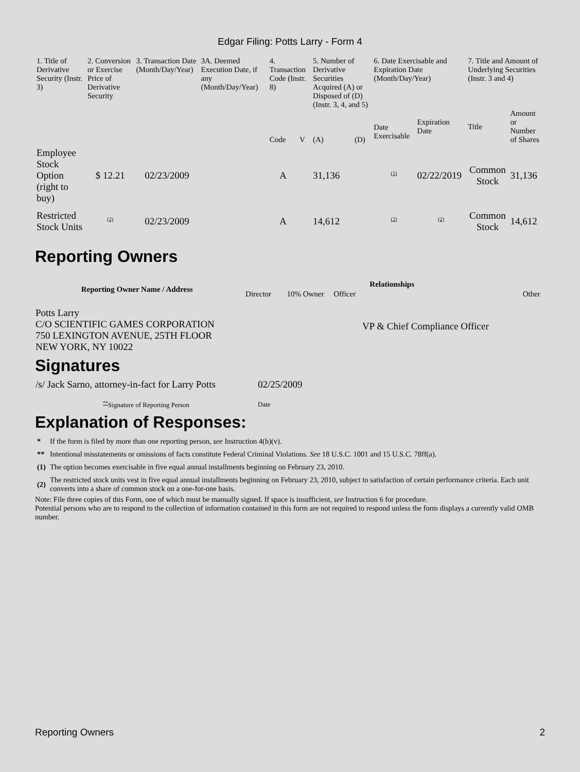Edgar Filing: Potts Larry - Form 4
| 1. Title of Derivative Security (Instr. 3) | 2. Conversion or Exercise Price of Derivative Security | 3. Transaction Date (Month/Day/Year) | 3A. Deemed Execution Date, if any (Month/Day/Year) | 4. Transaction Code (Instr. 8) | | 5. Number of Derivative Securities Acquired (A) or Disposed of (D) (Instr. 3, 4, and 5) | | 6. Date Exercisable and Expiration Date (Month/Day/Year) | | 7. Title and Amount of Underlying Securities (Instr. 3 and 4) | |
| --- | --- | --- | --- | --- | --- | --- | --- | --- | --- | --- | --- |
| | | | | Code | V | (A) | (D) | Date Exercisable | Expiration Date | Title | Amount or Number of Shares |
| Employee Stock Option (right to buy) | $ 12.21 | 02/23/2009 | | A | | 31,136 | | <sup>(1)</sup> | 02/22/2019 | Common Stock | 31,136 |
| Restricted Stock Units | <sup>(2)</sup> | 02/23/2009 | | A | | 14,612 | | <sup>(2)</sup> | <sup>(2)</sup> | Common Stock | 14,612 |
Reporting Owners
| Reporting Owner Name / Address | Relationships | | | |
| --- | --- | --- | --- | --- |
| | Director | 10% Owner | Officer | Other |
| Potts Larry C/O SCIENTIFIC GAMES CORPORATION 750 LEXINGTON AVENUE, 25TH FLOOR NEW YORK, NY 10022 | | | VP & Chief Compliance Officer | |
Signatures
| /s/ Jack Sarno, attorney-in-fact for Larry Potts | 02/25/2009 |
| <sup>**</sup> Signature of Reporting Person | Date |
Explanation of Responses:
| * | If the form is filed by more than one reporting person, see Instruction 4(b)(v). |
| ** | Intentional misstatements or omissions of facts constitute Federal Criminal Violations. See 18 U.S.C. 1001 and 15 U.S.C. 78ff(a). |
| (1) | The option becomes exercisable in five equal annual installments beginning on February 23, 2010. |
| (2) | The restricted stock units vest in five equal annual installments beginning on February 23, 2010, subject to satisfaction of certain performance criteria. Each unit converts into a share of common stock on a one-for-one basis. |
Note: File three copies of this Form, one of which must be manually signed. If space is insufficient, see Instruction 6 for procedure.
Potential persons who are to respond to the collection of information contained in this form are not required to respond unless the form displays a currently valid OMB number.
Reporting Owners 2